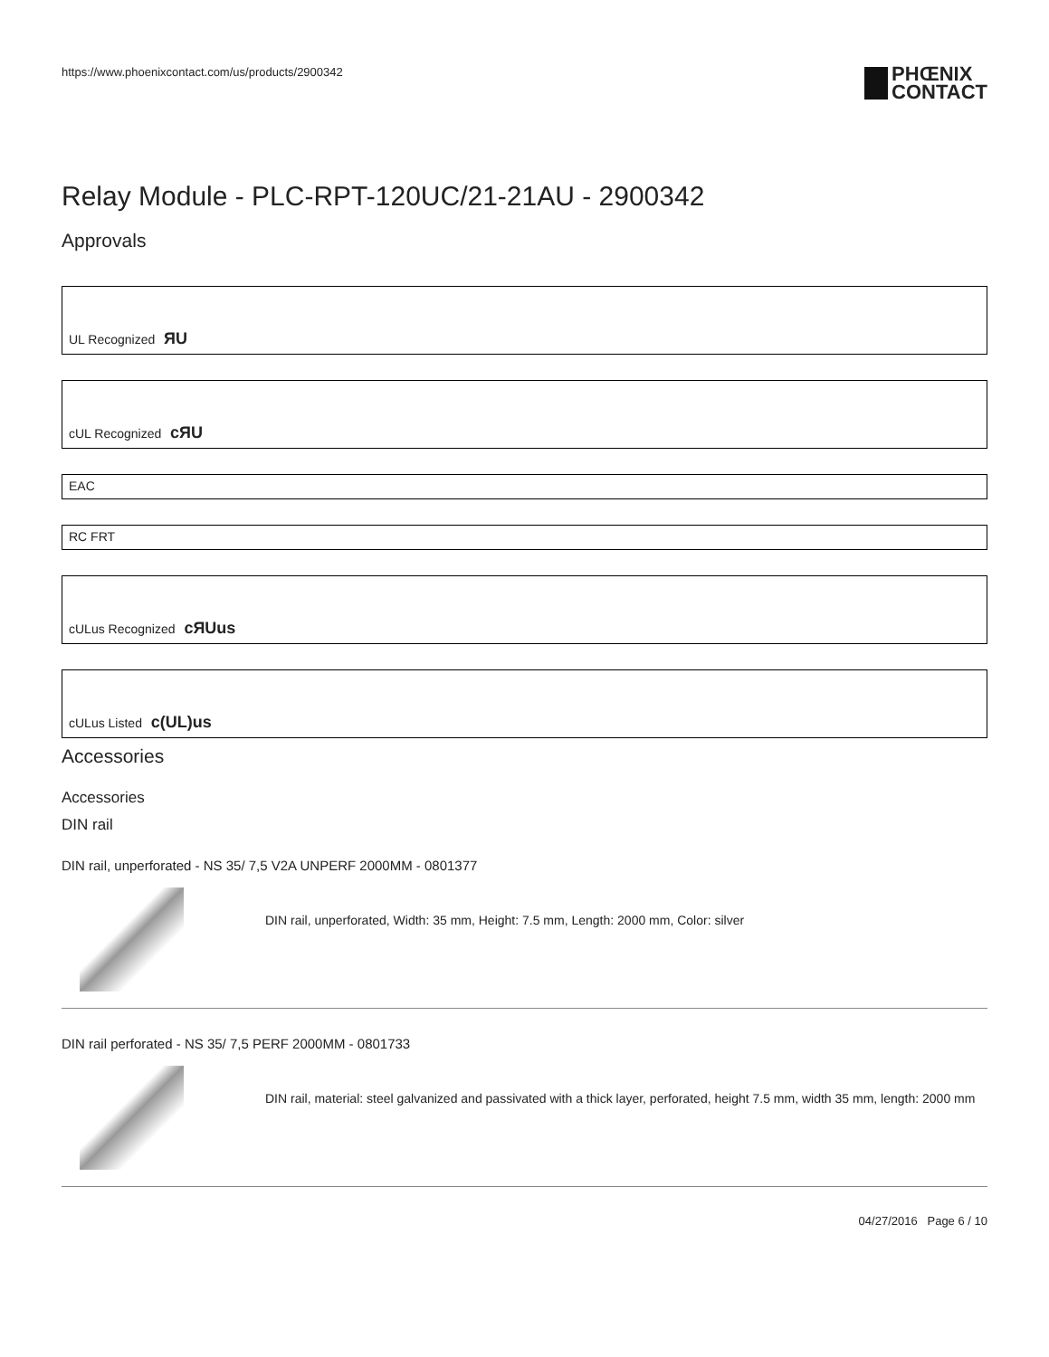https://www.phoenixcontact.com/us/products/2900342 PHŒNIX
CONTACT
Relay Module - PLC-RPT-120UC/21-21AU - 2900342
Approvals
UL Recognized ЯU
cUL Recognized cЯU
EAC
RC FRT
cULus Recognized cЯUus
cULus Listed c(UL)us
Accessories
Accessories
DIN rail
DIN rail, unperforated - NS 35/ 7,5 V2A UNPERF 2000MM - 0801377
DIN rail, unperforated, Width: 35 mm, Height: 7.5 mm, Length: 2000 mm, Color: silver
DIN rail perforated - NS 35/ 7,5 PERF 2000MM - 0801733
DIN rail, material: steel galvanized and passivated with a thick layer, perforated, height 7.5 mm, width 35 mm, length: 2000 mm
04/27/2016 Page 6 / 10